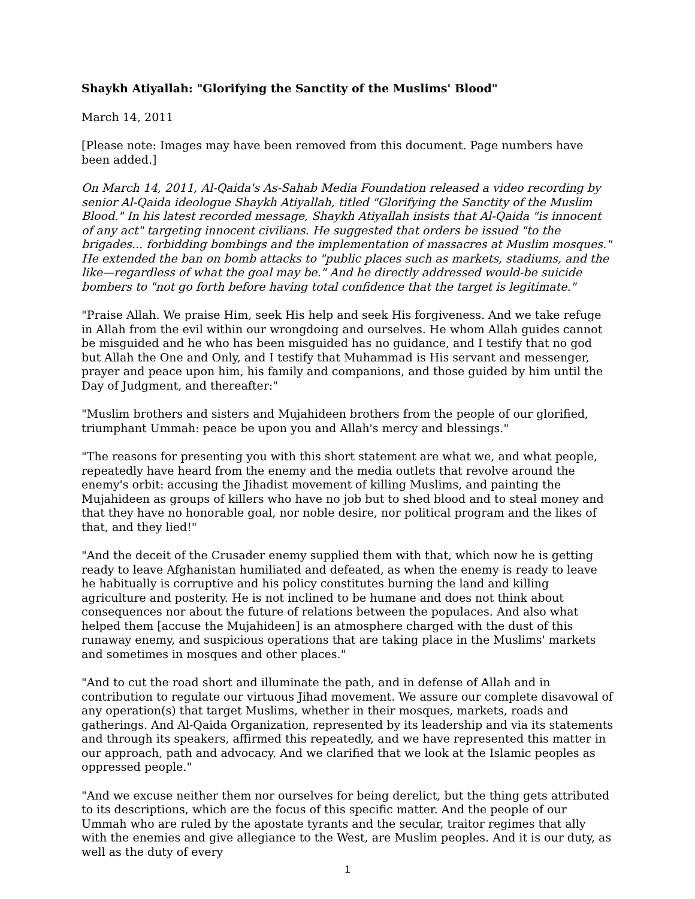Shaykh Atiyallah: "Glorifying the Sanctity of the Muslims' Blood"
March 14, 2011
[Please note: Images may have been removed from this document. Page numbers have been added.]
On March 14, 2011, Al-Qaida's As-Sahab Media Foundation released a video recording by senior Al-Qaida ideologue Shaykh Atiyallah, titled "Glorifying the Sanctity of the Muslim Blood." In his latest recorded message, Shaykh Atiyallah insists that Al-Qaida "is innocent of any act" targeting innocent civilians. He suggested that orders be issued "to the brigades... forbidding bombings and the implementation of massacres at Muslim mosques." He extended the ban on bomb attacks to "public places such as markets, stadiums, and the like—regardless of what the goal may be." And he directly addressed would-be suicide bombers to "not go forth before having total confidence that the target is legitimate."
"Praise Allah. We praise Him, seek His help and seek His forgiveness. And we take refuge in Allah from the evil within our wrongdoing and ourselves. He whom Allah guides cannot be misguided and he who has been misguided has no guidance, and I testify that no god but Allah the One and Only, and I testify that Muhammad is His servant and messenger, prayer and peace upon him, his family and companions, and those guided by him until the Day of Judgment, and thereafter:"
"Muslim brothers and sisters and Mujahideen brothers from the people of our glorified, triumphant Ummah: peace be upon you and Allah's mercy and blessings."
"The reasons for presenting you with this short statement are what we, and what people, repeatedly have heard from the enemy and the media outlets that revolve around the enemy's orbit: accusing the Jihadist movement of killing Muslims, and painting the Mujahideen as groups of killers who have no job but to shed blood and to steal money and that they have no honorable goal, nor noble desire, nor political program and the likes of that, and they lied!"
"And the deceit of the Crusader enemy supplied them with that, which now he is getting ready to leave Afghanistan humiliated and defeated, as when the enemy is ready to leave he habitually is corruptive and his policy constitutes burning the land and killing agriculture and posterity. He is not inclined to be humane and does not think about consequences nor about the future of relations between the populaces. And also what helped them [accuse the Mujahideen] is an atmosphere charged with the dust of this runaway enemy, and suspicious operations that are taking place in the Muslims' markets and sometimes in mosques and other places."
"And to cut the road short and illuminate the path, and in defense of Allah and in contribution to regulate our virtuous Jihad movement. We assure our complete disavowal of any operation(s) that target Muslims, whether in their mosques, markets, roads and gatherings. And Al-Qaida Organization, represented by its leadership and via its statements and through its speakers, affirmed this repeatedly, and we have represented this matter in our approach, path and advocacy. And we clarified that we look at the Islamic peoples as oppressed people."
"And we excuse neither them nor ourselves for being derelict, but the thing gets attributed to its descriptions, which are the focus of this specific matter. And the people of our Ummah who are ruled by the apostate tyrants and the secular, traitor regimes that ally with the enemies and give allegiance to the West, are Muslim peoples. And it is our duty, as well as the duty of every
1